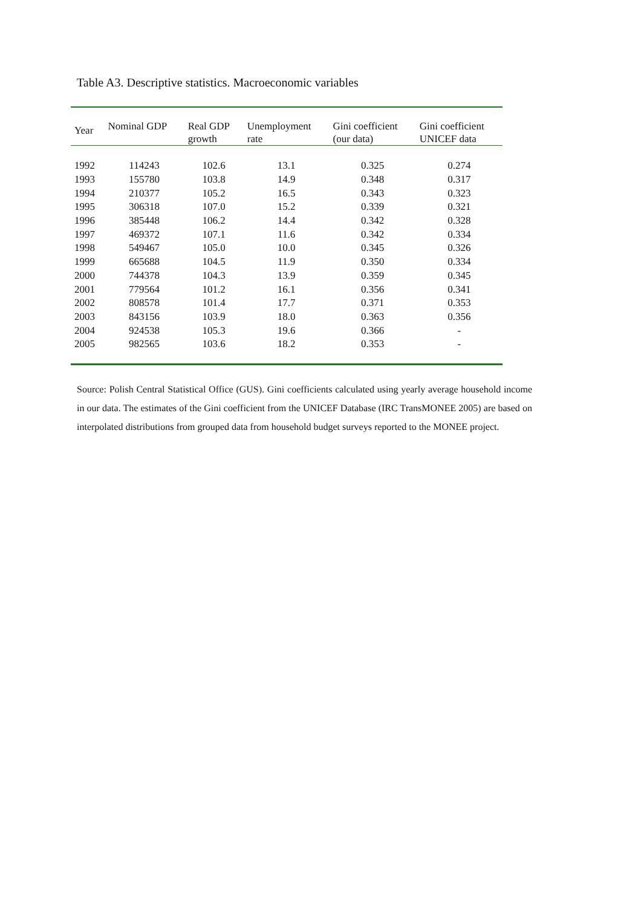Table A3. Descriptive statistics. Macroeconomic variables
| Year | Nominal GDP | Real GDP growth | Unemployment rate | Gini coefficient (our data) | Gini coefficient UNICEF data |
| --- | --- | --- | --- | --- | --- |
| 1992 | 114243 | 102.6 | 13.1 | 0.325 | 0.274 |
| 1993 | 155780 | 103.8 | 14.9 | 0.348 | 0.317 |
| 1994 | 210377 | 105.2 | 16.5 | 0.343 | 0.323 |
| 1995 | 306318 | 107.0 | 15.2 | 0.339 | 0.321 |
| 1996 | 385448 | 106.2 | 14.4 | 0.342 | 0.328 |
| 1997 | 469372 | 107.1 | 11.6 | 0.342 | 0.334 |
| 1998 | 549467 | 105.0 | 10.0 | 0.345 | 0.326 |
| 1999 | 665688 | 104.5 | 11.9 | 0.350 | 0.334 |
| 2000 | 744378 | 104.3 | 13.9 | 0.359 | 0.345 |
| 2001 | 779564 | 101.2 | 16.1 | 0.356 | 0.341 |
| 2002 | 808578 | 101.4 | 17.7 | 0.371 | 0.353 |
| 2003 | 843156 | 103.9 | 18.0 | 0.363 | 0.356 |
| 2004 | 924538 | 105.3 | 19.6 | 0.366 | - |
| 2005 | 982565 | 103.6 | 18.2 | 0.353 | - |
Source: Polish Central Statistical Office (GUS). Gini coefficients calculated using yearly average household income in our data. The estimates of the Gini coefficient from the UNICEF Database (IRC TransMONEE 2005) are based on interpolated distributions from grouped data from household budget surveys reported to the MONEE project.